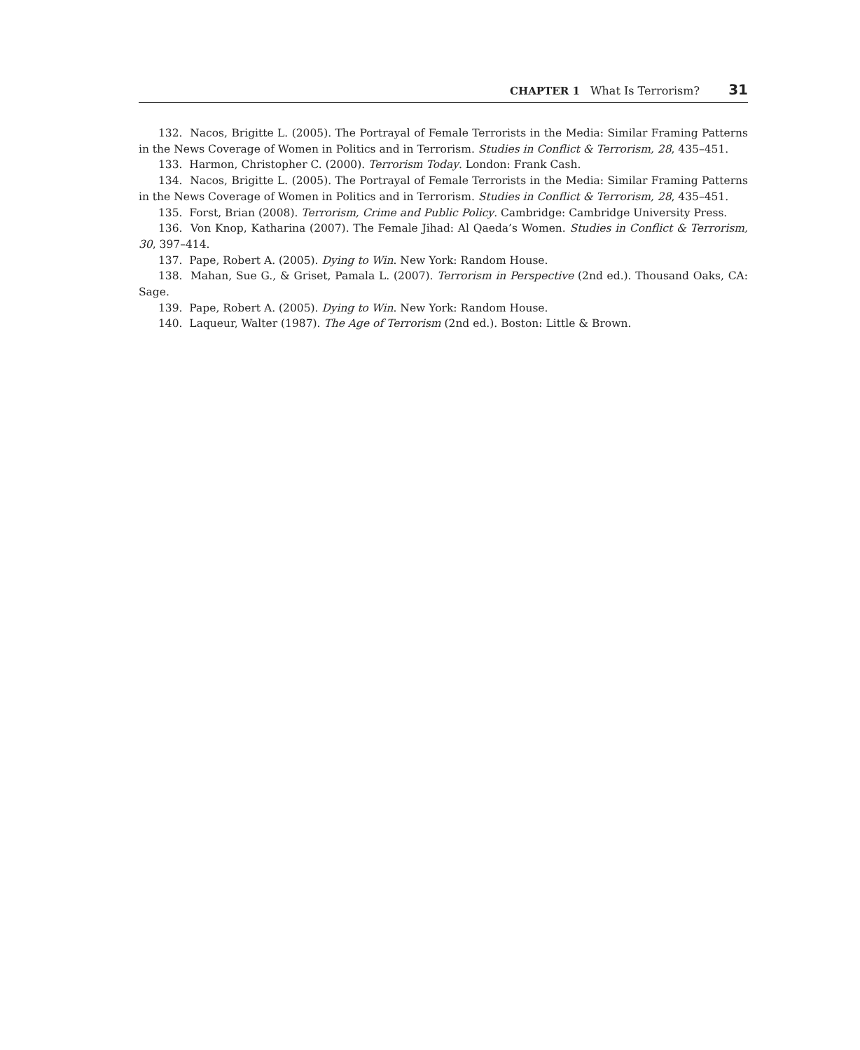CHAPTER 1 What Is Terrorism? 31
132. Nacos, Brigitte L. (2005). The Portrayal of Female Terrorists in the Media: Similar Framing Patterns in the News Coverage of Women in Politics and in Terrorism. Studies in Conflict & Terrorism, 28, 435–451.
133. Harmon, Christopher C. (2000). Terrorism Today. London: Frank Cash.
134. Nacos, Brigitte L. (2005). The Portrayal of Female Terrorists in the Media: Similar Framing Patterns in the News Coverage of Women in Politics and in Terrorism. Studies in Conflict & Terrorism, 28, 435–451.
135. Forst, Brian (2008). Terrorism, Crime and Public Policy. Cambridge: Cambridge University Press.
136. Von Knop, Katharina (2007). The Female Jihad: Al Qaeda’s Women. Studies in Conflict & Terrorism, 30, 397–414.
137. Pape, Robert A. (2005). Dying to Win. New York: Random House.
138. Mahan, Sue G., & Griset, Pamala L. (2007). Terrorism in Perspective (2nd ed.). Thousand Oaks, CA: Sage.
139. Pape, Robert A. (2005). Dying to Win. New York: Random House.
140. Laqueur, Walter (1987). The Age of Terrorism (2nd ed.). Boston: Little & Brown.